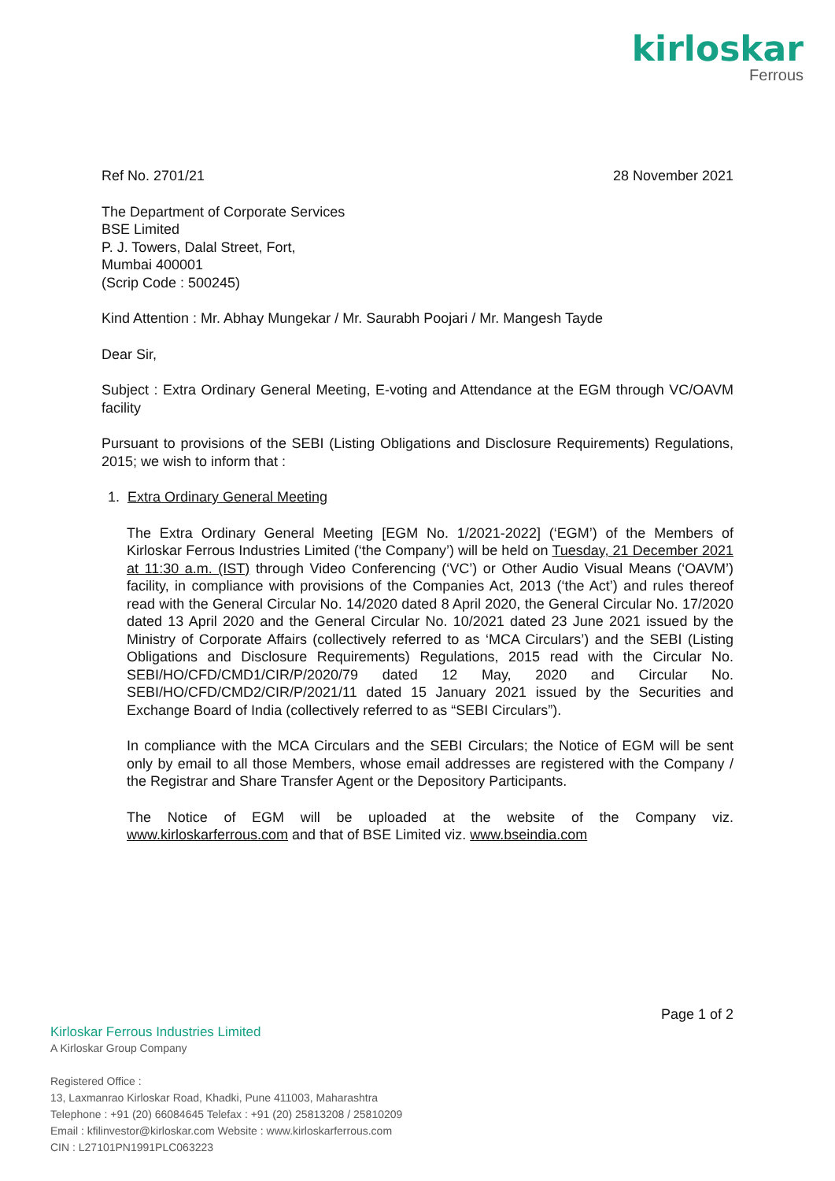kirloskar
Ferrous
Ref No. 2701/21 28 November 2021
The Department of Corporate Services
BSE Limited
P. J. Towers, Dalal Street, Fort,
Mumbai 400001
(Scrip Code : 500245)
Kind Attention : Mr. Abhay Mungekar / Mr. Saurabh Poojari / Mr. Mangesh Tayde
Dear Sir,
Subject : Extra Ordinary General Meeting, E-voting and Attendance at the EGM through VC/OAVM facility
Pursuant to provisions of the SEBI (Listing Obligations and Disclosure Requirements) Regulations, 2015; we wish to inform that :
1. Extra Ordinary General Meeting
The Extra Ordinary General Meeting [EGM No. 1/2021-2022] (‘EGM’) of the Members of Kirloskar Ferrous Industries Limited (‘the Company’) will be held on Tuesday, 21 December 2021 at 11:30 a.m. (IST) through Video Conferencing (‘VC’) or Other Audio Visual Means (‘OAVM’) facility, in compliance with provisions of the Companies Act, 2013 (‘the Act’) and rules thereof read with the General Circular No. 14/2020 dated 8 April 2020, the General Circular No. 17/2020 dated 13 April 2020 and the General Circular No. 10/2021 dated 23 June 2021 issued by the Ministry of Corporate Affairs (collectively referred to as ‘MCA Circulars’) and the SEBI (Listing Obligations and Disclosure Requirements) Regulations, 2015 read with the Circular No. SEBI/HO/CFD/CMD1/CIR/P/2020/79 dated 12 May, 2020 and Circular No. SEBI/HO/CFD/CMD2/CIR/P/2021/11 dated 15 January 2021 issued by the Securities and Exchange Board of India (collectively referred to as “SEBI Circulars”).
In compliance with the MCA Circulars and the SEBI Circulars; the Notice of EGM will be sent only by email to all those Members, whose email addresses are registered with the Company / the Registrar and Share Transfer Agent or the Depository Participants.
The Notice of EGM will be uploaded at the website of the Company viz. www.kirloskarferrous.com and that of BSE Limited viz. www.bseindia.com
Page 1 of 2
Kirloskar Ferrous Industries Limited
A Kirloskar Group Company
Registered Office :
13, Laxmanrao Kirloskar Road, Khadki, Pune 411003, Maharashtra
Telephone : +91 (20) 66084645 Telefax : +91 (20) 25813208 / 25810209
Email : kfilinvestor@kirloskar.com Website : www.kirloskarferrous.com
CIN : L27101PN1991PLC063223